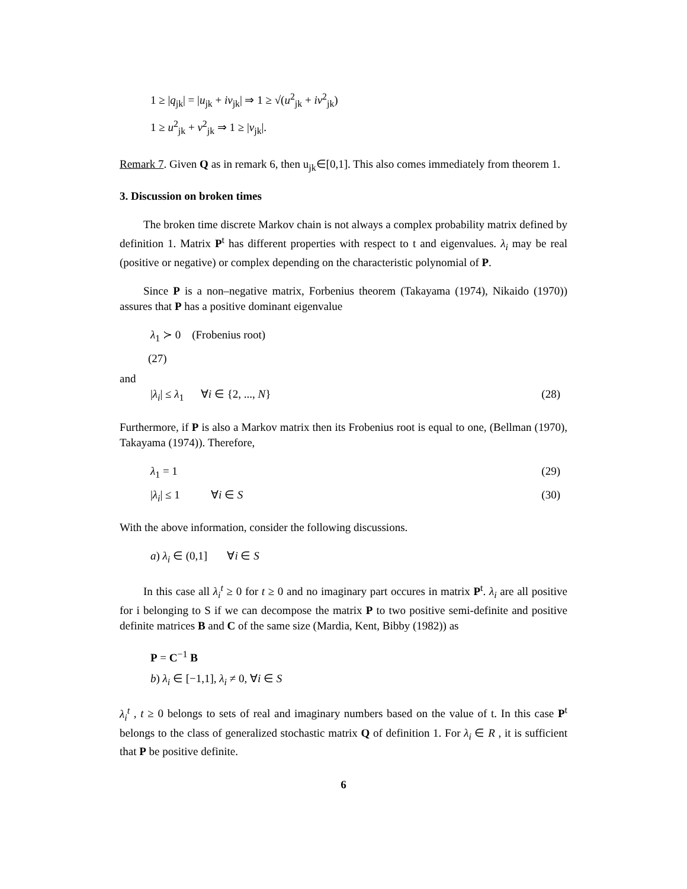1 ≥ |q<sub>jk</sub>| = |u<sub>jk</sub> + iv<sub>jk</sub>| ⇒ 1 ≥ √(u<sup>2</sup><sub>jk</sub> + iv<sup>2</sup><sub>jk</sub>)
1 ≥ u<sup>2</sup><sub>jk</sub> + v<sup>2</sup><sub>jk</sub> ⇒ 1 ≥ |v<sub>jk</sub>|.
Remark 7. Given Q as in remark 6, then u<sub>jk</sub>∈[0,1]. This also comes immediately from theorem 1.
3. Discussion on broken times
The broken time discrete Markov chain is not always a complex probability matrix defined by definition 1. Matrix P<sup>t</sup> has different properties with respect to t and eigenvalues. λ<sub>i</sub> may be real (positive or negative) or complex depending on the characteristic polynomial of P.
Since P is a non–negative matrix, Forbenius theorem (Takayama (1974), Nikaido (1970)) assures that P has a positive dominant eigenvalue
λ<sub>1</sub> ≻ 0 (Frobenius root)
(27)
and
|λ<sub>i</sub>| ≤ λ<sub>1</sub> ∀i ∈ {2, ..., N} (28)
Furthermore, if P is also a Markov matrix then its Frobenius root is equal to one, (Bellman (1970), Takayama (1974)). Therefore,
λ<sub>1</sub> = 1 (29)
|λ<sub>i</sub>| ≤ 1 ∀i ∈ S (30)
With the above information, consider the following discussions.
a) λ<sub>i</sub> ∈ (0,1] ∀i ∈ S
In this case all λ<sub>i</sub><sup>t</sup> ≥ 0 for t ≥ 0 and no imaginary part occures in matrix P<sup>t</sup>. λ<sub>i</sub> are all positive for i belonging to S if we can decompose the matrix P to two positive semi-definite and positive definite matrices B and C of the same size (Mardia, Kent, Bibby (1982)) as
P = C<sup>−1</sup> B
b) λ<sub>i</sub> ∈ [−1,1], λ<sub>i</sub> ≠ 0, ∀i ∈ S
λ<sub>i</sub><sup>t</sup> , t ≥ 0 belongs to sets of real and imaginary numbers based on the value of t. In this case P<sup>t</sup> belongs to the class of generalized stochastic matrix Q of definition 1. For λ<sub>i</sub> ∈ R , it is sufficient that P be positive definite.
6